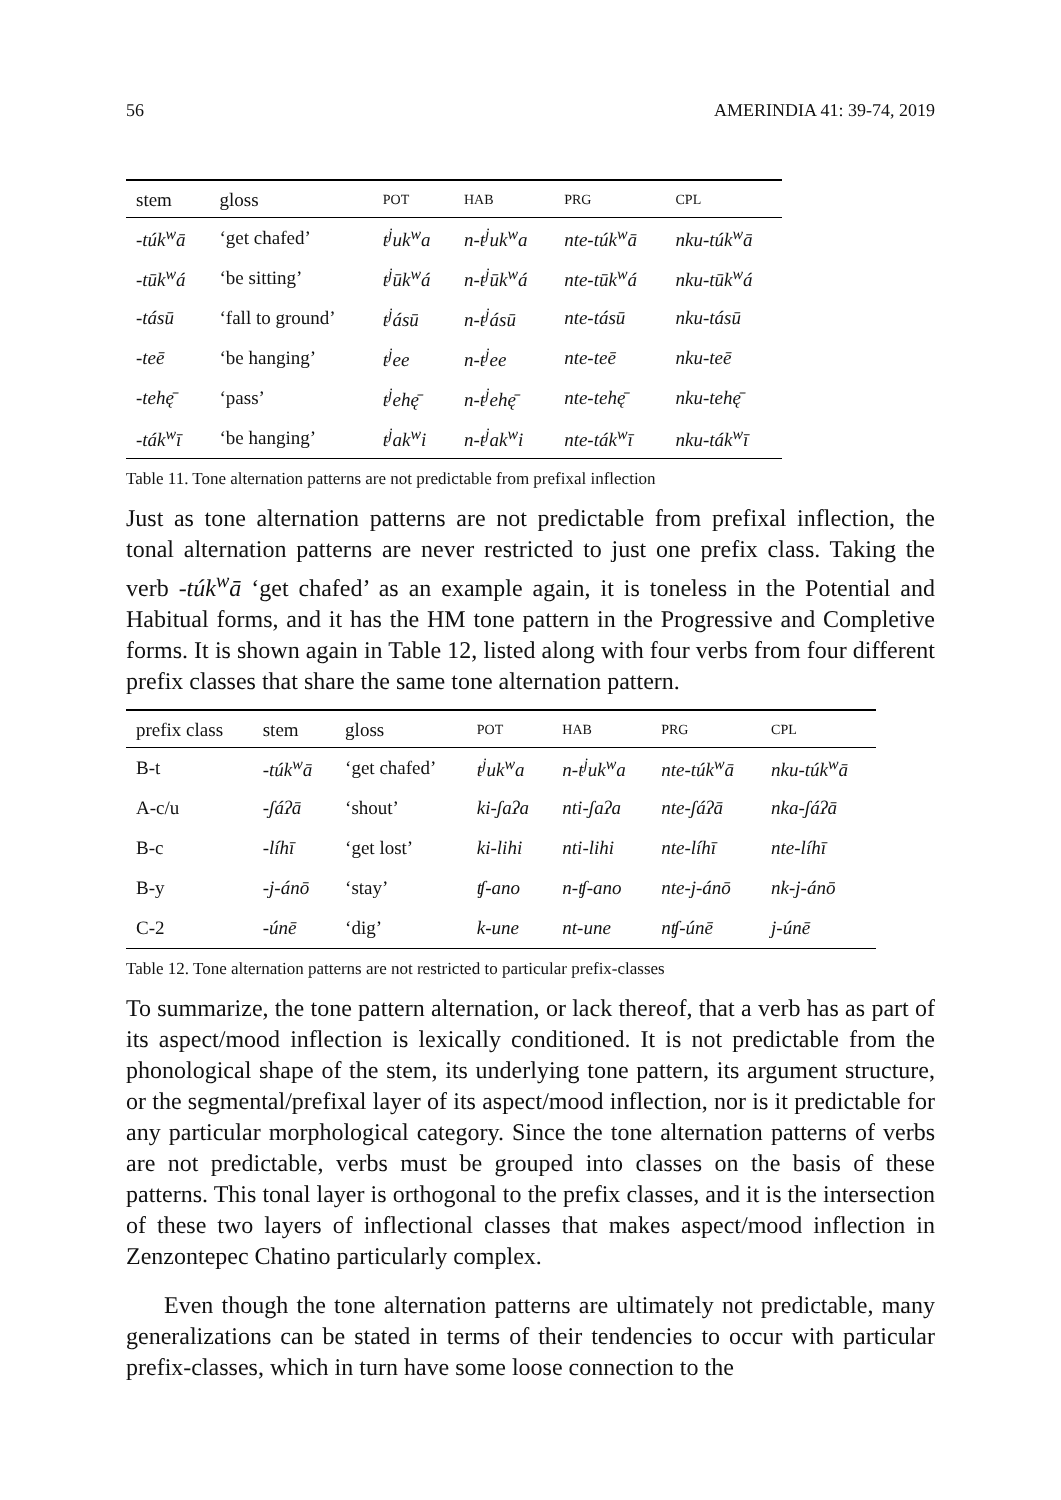56 AMERINDIA 41: 39-74, 2019
| stem | gloss | POT | HAB | PRG | CPL |
| --- | --- | --- | --- | --- | --- |
| -túk<sup>w</sup>ā | ‘get chafed’ | t<sup>j</sup>uk<sup>w</sup>a | n-t<sup>j</sup>uk<sup>w</sup>a | nte-túk<sup>w</sup>ā | nku-túk<sup>w</sup>ā |
| -tūk<sup>w</sup>á | ‘be sitting’ | t<sup>j</sup>ūk<sup>w</sup>á | n-t<sup>j</sup>ūk<sup>w</sup>á | nte-tūk<sup>w</sup>á | nku-tūk<sup>w</sup>á |
| -tásū | ‘fall to ground’ | t<sup>j</sup>ásū | n-t<sup>j</sup>ásū | nte-tásū | nku-tásū |
| -teē | ‘be hanging’ | t<sup>j</sup>ee | n-t<sup>j</sup>ee | nte-teē | nku-teē |
| -tehę̄ | ‘pass’ | t<sup>j</sup>ehę̄ | n-t<sup>j</sup>ehę̄ | nte-tehę̄ | nku-tehę̄ |
| -ták<sup>w</sup>ī | ‘be hanging’ | t<sup>j</sup>ak<sup>w</sup>i | n-t<sup>j</sup>ak<sup>w</sup>i | nte-ták<sup>w</sup>ī | nku-ták<sup>w</sup>ī |
Table 11. Tone alternation patterns are not predictable from prefixal inflection
Just as tone alternation patterns are not predictable from prefixal inflection, the tonal alternation patterns are never restricted to just one prefix class. Taking the verb -túk<sup>w</sup>ā ‘get chafed’ as an example again, it is toneless in the Potential and Habitual forms, and it has the HM tone pattern in the Progressive and Completive forms. It is shown again in Table 12, listed along with four verbs from four different prefix classes that share the same tone alternation pattern.
| prefix class | stem | gloss | POT | HAB | PRG | CPL |
| --- | --- | --- | --- | --- | --- | --- |
| B-t | -túk<sup>w</sup>ā | ‘get chafed’ | t<sup>j</sup>uk<sup>w</sup>a | n-t<sup>j</sup>uk<sup>w</sup>a | nte-túk<sup>w</sup>ā | nku-túk<sup>w</sup>ā |
| A-c/u | -ʃáʔā | ‘shout’ | ki-ʃaʔa | nti-ʃaʔa | nte-ʃáʔā | nka-ʃáʔā |
| B-c | -líhī | ‘get lost’ | ki-lihi | nti-lihi | nte-líhī | nte-líhī |
| B-y | -j-ánō | ‘stay’ | ʧ-ano | n-ʧ-ano | nte-j-ánō | nk-j-ánō |
| C-2 | -únē | ‘dig’ | k-une | nt-une | nʧ-únē | j-únē |
Table 12. Tone alternation patterns are not restricted to particular prefix-classes
To summarize, the tone pattern alternation, or lack thereof, that a verb has as part of its aspect/mood inflection is lexically conditioned. It is not predictable from the phonological shape of the stem, its underlying tone pattern, its argument structure, or the segmental/prefixal layer of its aspect/mood inflection, nor is it predictable for any particular morphological category. Since the tone alternation patterns of verbs are not predictable, verbs must be grouped into classes on the basis of these patterns. This tonal layer is orthogonal to the prefix classes, and it is the intersection of these two layers of inflectional classes that makes aspect/mood inflection in Zenzontepec Chatino particularly complex.
Even though the tone alternation patterns are ultimately not predictable, many generalizations can be stated in terms of their tendencies to occur with particular prefix-classes, which in turn have some loose connection to the